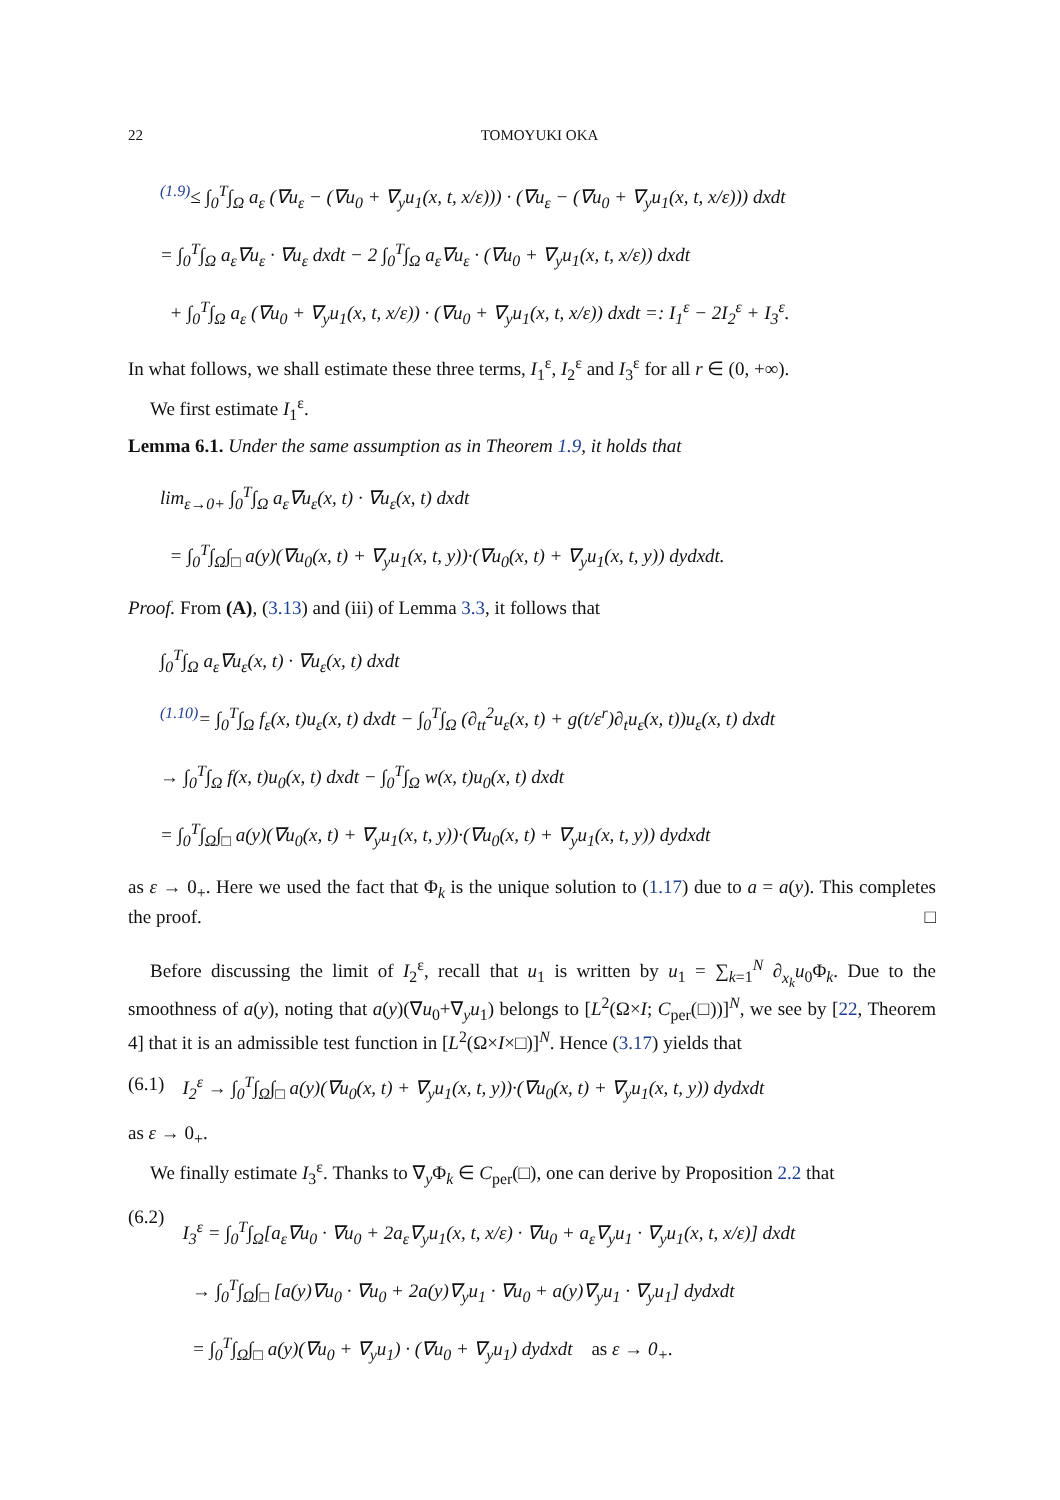22 TOMOYUKI OKA
<sup>(1.9)</sup>≤ ∫<sub>0</sub><sup>T</sup>∫<sub>Ω</sub> a<sub>ε</sub> (∇u<sub>ε</sub> − (∇u<sub>0</sub> + ∇<sub>y</sub>u<sub>1</sub>(x, t, x/ε))) · (∇u<sub>ε</sub> − (∇u<sub>0</sub> + ∇<sub>y</sub>u<sub>1</sub>(x, t, x/ε))) dxdt
= ∫<sub>0</sub><sup>T</sup>∫<sub>Ω</sub> a<sub>ε</sub>∇u<sub>ε</sub> · ∇u<sub>ε</sub> dxdt − 2 ∫<sub>0</sub><sup>T</sup>∫<sub>Ω</sub> a<sub>ε</sub>∇u<sub>ε</sub> · (∇u<sub>0</sub> + ∇<sub>y</sub>u<sub>1</sub>(x, t, x/ε)) dxdt
+ ∫<sub>0</sub><sup>T</sup>∫<sub>Ω</sub> a<sub>ε</sub> (∇u<sub>0</sub> + ∇<sub>y</sub>u<sub>1</sub>(x, t, x/ε)) · (∇u<sub>0</sub> + ∇<sub>y</sub>u<sub>1</sub>(x, t, x/ε)) dxdt =: I<sub>1</sub><sup>ε</sup> − 2I<sub>2</sub><sup>ε</sup> + I<sub>3</sub><sup>ε</sup>.
In what follows, we shall estimate these three terms, I<sub>1</sub><sup>ε</sup>, I<sub>2</sub><sup>ε</sup> and I<sub>3</sub><sup>ε</sup> for all r ∈ (0, +∞).
We first estimate I<sub>1</sub><sup>ε</sup>.
Lemma 6.1. Under the same assumption as in Theorem 1.9, it holds that
lim<sub>ε→0+</sub> ∫<sub>0</sub><sup>T</sup>∫<sub>Ω</sub> a<sub>ε</sub>∇u<sub>ε</sub>(x, t) · ∇u<sub>ε</sub>(x, t) dxdt
= ∫<sub>0</sub><sup>T</sup>∫<sub>Ω</sub>∫<sub>□</sub> a(y)(∇u<sub>0</sub>(x, t) + ∇<sub>y</sub>u<sub>1</sub>(x, t, y))·(∇u<sub>0</sub>(x, t) + ∇<sub>y</sub>u<sub>1</sub>(x, t, y)) dydxdt.
Proof. From (A), (3.13) and (iii) of Lemma 3.3, it follows that
∫<sub>0</sub><sup>T</sup>∫<sub>Ω</sub> a<sub>ε</sub>∇u<sub>ε</sub>(x, t) · ∇u<sub>ε</sub>(x, t) dxdt
<sup>(1.10)</sup>= ∫<sub>0</sub><sup>T</sup>∫<sub>Ω</sub> f<sub>ε</sub>(x, t)u<sub>ε</sub>(x, t) dxdt − ∫<sub>0</sub><sup>T</sup>∫<sub>Ω</sub> (∂<sub>tt</sub><sup>2</sup>u<sub>ε</sub>(x, t) + g(t/ε<sup>r</sup>)∂<sub>t</sub>u<sub>ε</sub>(x, t))u<sub>ε</sub>(x, t) dxdt
→ ∫<sub>0</sub><sup>T</sup>∫<sub>Ω</sub> f(x, t)u<sub>0</sub>(x, t) dxdt − ∫<sub>0</sub><sup>T</sup>∫<sub>Ω</sub> w(x, t)u<sub>0</sub>(x, t) dxdt
= ∫<sub>0</sub><sup>T</sup>∫<sub>Ω</sub>∫<sub>□</sub> a(y)(∇u<sub>0</sub>(x, t) + ∇<sub>y</sub>u<sub>1</sub>(x, t, y))·(∇u<sub>0</sub>(x, t) + ∇<sub>y</sub>u<sub>1</sub>(x, t, y)) dydxdt
as ε → 0<sub>+</sub>. Here we used the fact that Φ<sub>k</sub> is the unique solution to (1.17) due to a = a(y). This completes the proof. □
Before discussing the limit of I<sub>2</sub><sup>ε</sup>, recall that u<sub>1</sub> is written by u<sub>1</sub> = ∑<sub>k=1</sub><sup>N</sup> ∂<sub>x<sub>k</sub></sub>u<sub>0</sub>Φ<sub>k</sub>. Due to the smoothness of a(y), noting that a(y)(∇u<sub>0</sub>+∇<sub>y</sub>u<sub>1</sub>) belongs to [L<sup>2</sup>(Ω×I; C<sub>per</sub>(□))]<sup>N</sup>, we see by [22, Theorem 4] that it is an admissible test function in [L<sup>2</sup>(Ω×I×□)]<sup>N</sup>. Hence (3.17) yields that
(6.1) I<sub>2</sub><sup>ε</sup> → ∫<sub>0</sub><sup>T</sup>∫<sub>Ω</sub>∫<sub>□</sub> a(y)(∇u<sub>0</sub>(x, t) + ∇<sub>y</sub>u<sub>1</sub>(x, t, y))·(∇u<sub>0</sub>(x, t) + ∇<sub>y</sub>u<sub>1</sub>(x, t, y)) dydxdt
as ε → 0<sub>+</sub>.
We finally estimate I<sub>3</sub><sup>ε</sup>. Thanks to ∇<sub>y</sub>Φ<sub>k</sub> ∈ C<sub>per</sub>(□), one can derive by Proposition 2.2 that
(6.2) I<sub>3</sub><sup>ε</sup> = ∫<sub>0</sub><sup>T</sup>∫<sub>Ω</sub>[a<sub>ε</sub>∇u<sub>0</sub> · ∇u<sub>0</sub> + 2a<sub>ε</sub>∇<sub>y</sub>u<sub>1</sub>(x, t, x/ε) · ∇u<sub>0</sub> + a<sub>ε</sub>∇<sub>y</sub>u<sub>1</sub> · ∇<sub>y</sub>u<sub>1</sub>(x, t, x/ε)] dxdt
→ ∫<sub>0</sub><sup>T</sup>∫<sub>Ω</sub>∫<sub>□</sub> [a(y)∇u<sub>0</sub> · ∇u<sub>0</sub> + 2a(y)∇<sub>y</sub>u<sub>1</sub> · ∇u<sub>0</sub> + a(y)∇<sub>y</sub>u<sub>1</sub> · ∇<sub>y</sub>u<sub>1</sub>] dydxdt
= ∫<sub>0</sub><sup>T</sup>∫<sub>Ω</sub>∫<sub>□</sub> a(y)(∇u<sub>0</sub> + ∇<sub>y</sub>u<sub>1</sub>) · (∇u<sub>0</sub> + ∇<sub>y</sub>u<sub>1</sub>) dydxdt as ε → 0<sub>+</sub>.